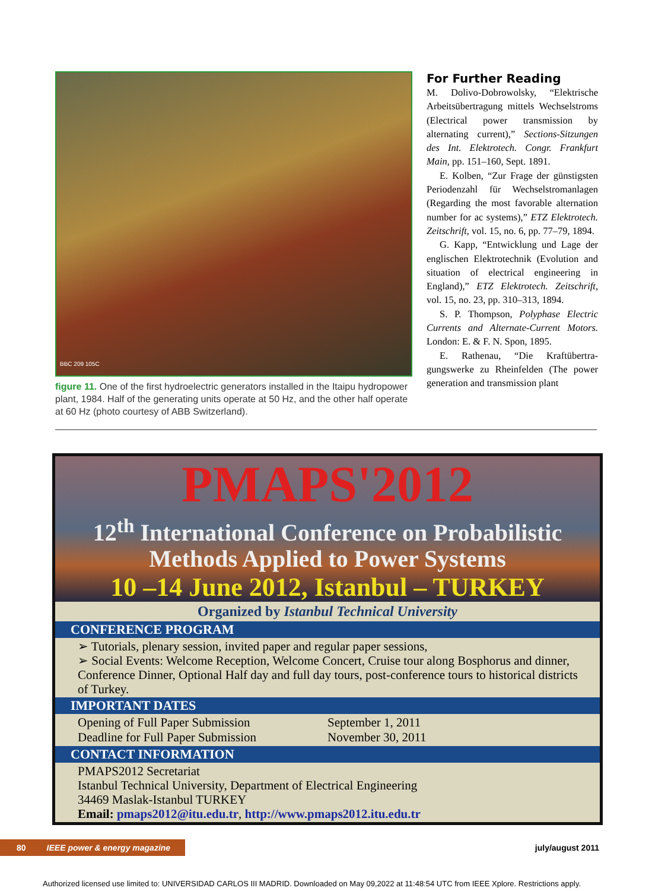BBC 209 105C
figure 11. One of the first hydroelectric generators installed in the Itaipu hydro­power plant, 1984. Half of the generating units operate at 50 Hz, and the other half operate at 60 Hz (photo courtesy of ABB Switzerland).
For Further Reading
M. Dolivo-Dobrowolsky, “Elektrische Arbeitsübertragung mittels Wechsel­stroms (Electrical power transmission by alternating current),” Sections-Sitzungen des Int. Elektrotech. Congr. Frankfurt Main, pp. 151–160, Sept. 1891.
E. Kolben, “Zur Frage der günstig­sten Periodenzahl für Wechselstroman­lagen (Regarding the most favorable al­ternation number for ac systems),” ETZ Elektrotech. Zeitschrift, vol. 15, no. 6, pp. 77–79, 1894.
G. Kapp, “Entwicklung und Lage der englischen Elektrotechnik (Evolution and situation of electrical engineering in England),” ETZ Elektrotech. Zeitschrift, vol. 15, no. 23, pp. 310–313, 1894.
S. P. Thompson, Polyphase Electric Currents and Alternate-Current Mo­tors. London: E. & F. N. Spon, 1895.
E. Rathenau, “Die Kraftübertra­gungswerke zu Rheinfelden (The pow­er generation and transmission plant
PMAPS'2012
12<sup>th</sup> International Conference on Probabilistic
Methods Applied to Power Systems
10 –14 June 2012, Istanbul – TURKEY
Organized by Istanbul Technical University
CONFERENCE PROGRAM
➢ Tutorials, plenary session, invited paper and regular paper sessions,
➢ Social Events: Welcome Reception, Welcome Concert, Cruise tour along Bosphorus and dinner, Conference Dinner, Optional Half day and full day tours, post-conference tours to historical districts of Turkey.
IMPORTANT DATES
Opening of Full Paper Submission
Deadline for Full Paper Submission
September 1, 2011
November 30, 2011
CONTACT INFORMATION
PMAPS2012 Secretariat
Istanbul Technical University, Department of Electrical Engineering
34469 Maslak-Istanbul TURKEY
Email: pmaps2012@itu.edu.tr, http://www.pmaps2012.itu.edu.tr
80 IEEE power & energy magazine
july/august 2011
Authorized licensed use limited to: UNIVERSIDAD CARLOS III MADRID. Downloaded on May 09,2022 at 11:48:54 UTC from IEEE Xplore. Restrictions apply.